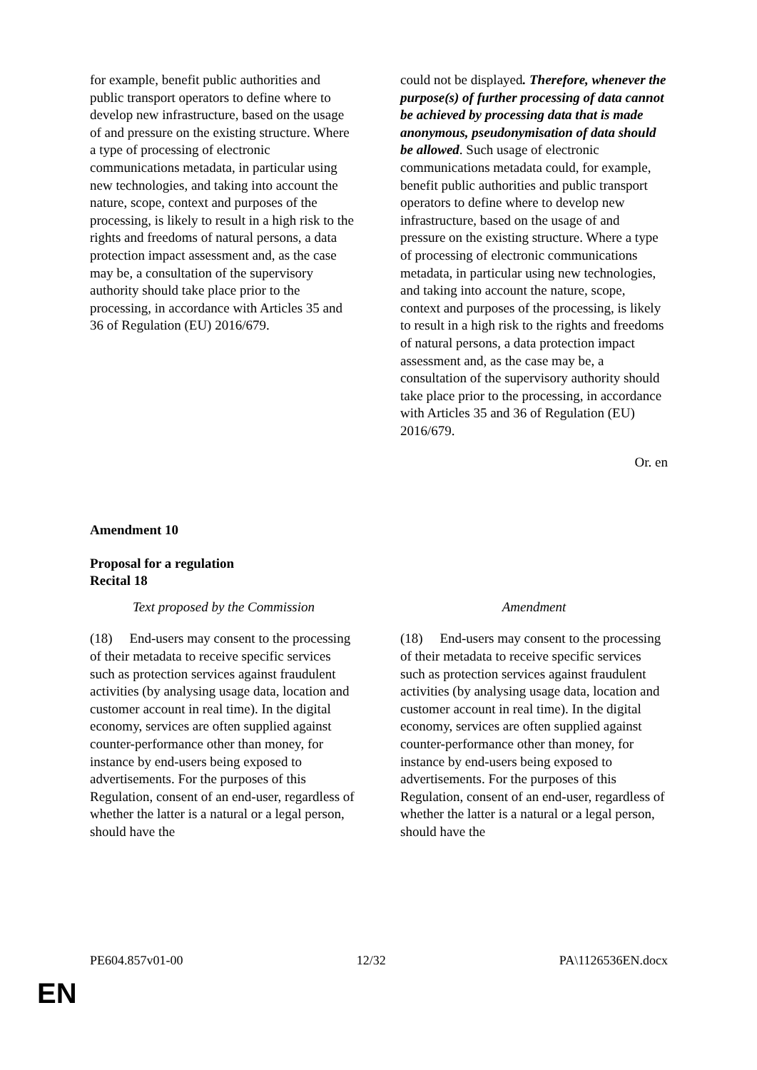| for example, benefit public authorities and public transport operators to define where to develop new infrastructure, based on the usage of and pressure on the existing structure. Where a type of processing of electronic communications metadata, in particular using new technologies, and taking into account the nature, scope, context and purposes of the processing, is likely to result in a high risk to the rights and freedoms of natural persons, a data protection impact assessment and, as the case may be, a consultation of the supervisory authority should take place prior to the processing, in accordance with Articles 35 and 36 of Regulation (EU) 2016/679. | | could not be displayed . Therefore, whenever the purpose(s) of further processing of data cannot be achieved by processing data that is made anonymous, pseudonymisation of data should be allowed . Such usage of electronic communications metadata could, for example, benefit public authorities and public transport operators to define where to develop new infrastructure, based on the usage of and pressure on the existing structure. Where a type of processing of electronic communications metadata, in particular using new technologies, and taking into account the nature, scope, context and purposes of the processing, is likely to result in a high risk to the rights and freedoms of natural persons, a data protection impact assessment and, as the case may be, a consultation of the supervisory authority should take place prior to the processing, in accordance with Articles 35 and 36 of Regulation (EU) 2016/679. |
Or. en
Amendment 10
Proposal for a regulation
Recital 18
| Text proposed by the Commission | | Amendment |
| (18) End-users may consent to the processing of their metadata to receive specific services such as protection services against fraudulent activities (by analysing usage data, location and customer account in real time). In the digital economy, services are often supplied against counter-performance other than money, for instance by end-users being exposed to advertisements. For the purposes of this Regulation, consent of an end-user, regardless of whether the latter is a natural or a legal person, should have the | | (18) End-users may consent to the processing of their metadata to receive specific services such as protection services against fraudulent activities (by analysing usage data, location and customer account in real time). In the digital economy, services are often supplied against counter-performance other than money, for instance by end-users being exposed to advertisements. For the purposes of this Regulation, consent of an end-user, regardless of whether the latter is a natural or a legal person, should have the |
PE604.857v01-00 12/32 PA\1126536EN.docx
EN